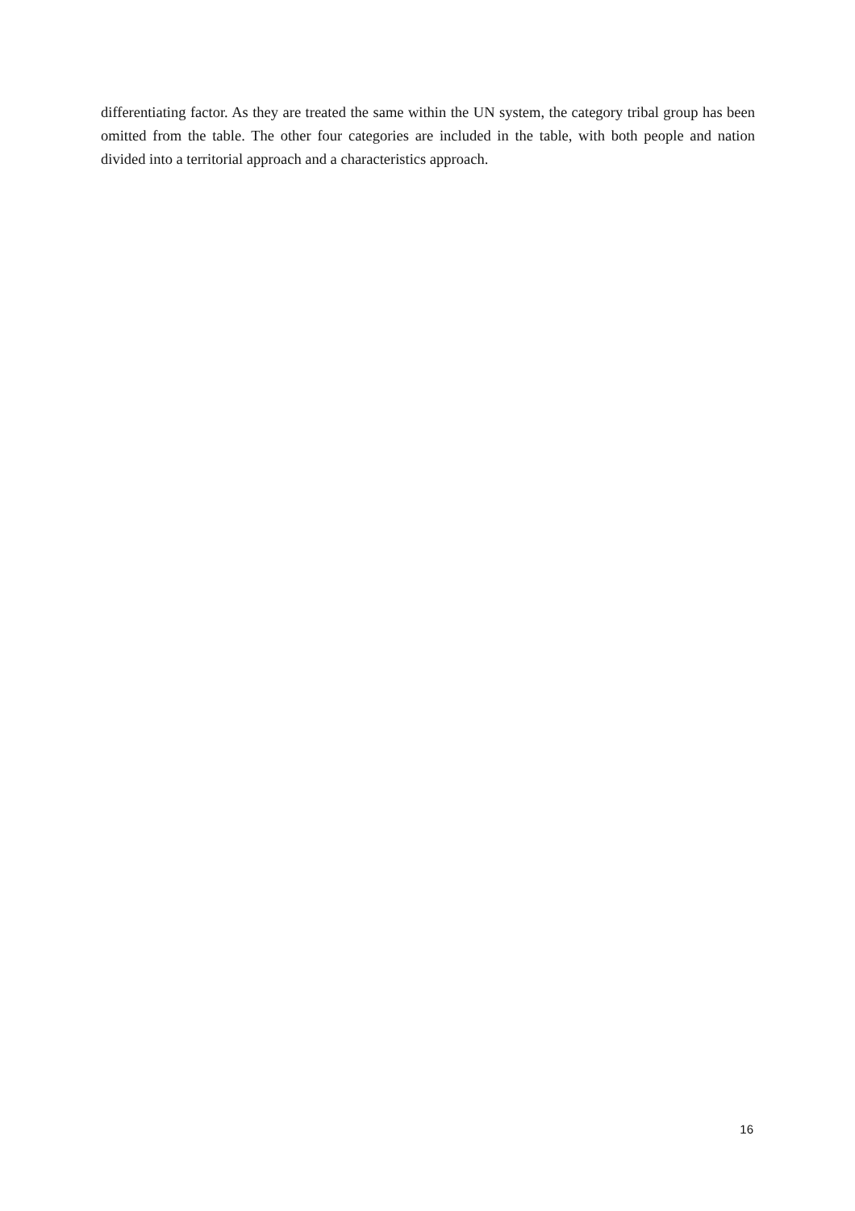differentiating factor. As they are treated the same within the UN system, the category tribal group has been omitted from the table. The other four categories are included in the table, with both people and nation divided into a territorial approach and a characteristics approach.
16